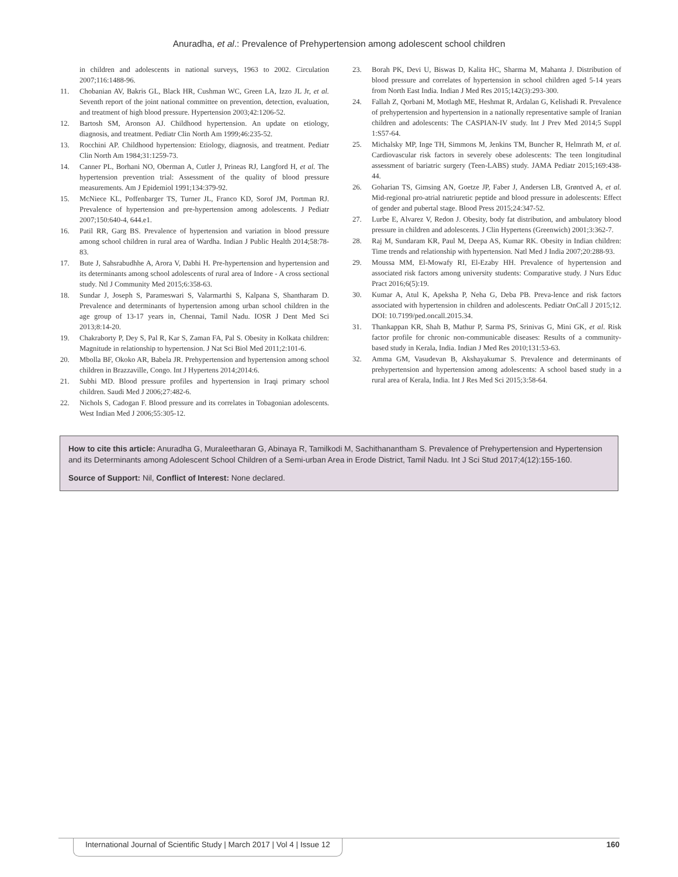Anuradha, et al.: Prevalence of Prehypertension among adolescent school children
in children and adolescents in national surveys, 1963 to 2002. Circulation 2007;116:1488-96.
11. Chobanian AV, Bakris GL, Black HR, Cushman WC, Green LA, Izzo JL Jr, et al. Seventh report of the joint national committee on prevention, detection, evaluation, and treatment of high blood pressure. Hypertension 2003;42:1206-52.
12. Bartosh SM, Aronson AJ. Childhood hypertension. An update on etiology, diagnosis, and treatment. Pediatr Clin North Am 1999;46:235-52.
13. Rocchini AP. Childhood hypertension: Etiology, diagnosis, and treatment. Pediatr Clin North Am 1984;31:1259-73.
14. Canner PL, Borhani NO, Oberman A, Cutler J, Prineas RJ, Langford H, et al. The hypertension prevention trial: Assessment of the quality of blood pressure measurements. Am J Epidemiol 1991;134:379-92.
15. McNiece KL, Poffenbarger TS, Turner JL, Franco KD, Sorof JM, Portman RJ. Prevalence of hypertension and pre-hypertension among adolescents. J Pediatr 2007;150:640-4, 644.e1.
16. Patil RR, Garg BS. Prevalence of hypertension and variation in blood pressure among school children in rural area of Wardha. Indian J Public Health 2014;58:78-83.
17. Bute J, Sahsrabudhhe A, Arora V, Dabhi H. Pre-hypertension and hypertension and its determinants among school adolescents of rural area of Indore - A cross sectional study. Ntl J Community Med 2015;6:358-63.
18. Sundar J, Joseph S, Parameswari S, Valarmarthi S, Kalpana S, Shantharam D. Prevalence and determinants of hypertension among urban school children in the age group of 13-17 years in, Chennai, Tamil Nadu. IOSR J Dent Med Sci 2013;8:14-20.
19. Chakraborty P, Dey S, Pal R, Kar S, Zaman FA, Pal S. Obesity in Kolkata children: Magnitude in relationship to hypertension. J Nat Sci Biol Med 2011;2:101-6.
20. Mbolla BF, Okoko AR, Babela JR. Prehypertension and hypertension among school children in Brazzaville, Congo. Int J Hypertens 2014;2014:6.
21. Subhi MD. Blood pressure profiles and hypertension in Iraqi primary school children. Saudi Med J 2006;27:482-6.
22. Nichols S, Cadogan F. Blood pressure and its correlates in Tobagonian adolescents. West Indian Med J 2006;55:305-12.
23. Borah PK, Devi U, Biswas D, Kalita HC, Sharma M, Mahanta J. Distribution of blood pressure and correlates of hypertension in school children aged 5-14 years from North East India. Indian J Med Res 2015;142(3):293-300.
24. Fallah Z, Qorbani M, Motlagh ME, Heshmat R, Ardalan G, Kelishadi R. Prevalence of prehypertension and hypertension in a nationally representative sample of Iranian children and adolescents: The CASPIAN-IV study. Int J Prev Med 2014;5 Suppl 1:S57-64.
25. Michalsky MP, Inge TH, Simmons M, Jenkins TM, Buncher R, Helmrath M, et al. Cardiovascular risk factors in severely obese adolescents: The teen longitudinal assessment of bariatric surgery (Teen-LABS) study. JAMA Pediatr 2015;169:438-44.
26. Goharian TS, Gimsing AN, Goetze JP, Faber J, Andersen LB, Grøntved A, et al. Mid-regional pro-atrial natriuretic peptide and blood pressure in adolescents: Effect of gender and pubertal stage. Blood Press 2015;24:347-52.
27. Lurbe E, Alvarez V, Redon J. Obesity, body fat distribution, and ambulatory blood pressure in children and adolescents. J Clin Hypertens (Greenwich) 2001;3:362-7.
28. Raj M, Sundaram KR, Paul M, Deepa AS, Kumar RK. Obesity in Indian children: Time trends and relationship with hypertension. Natl Med J India 2007;20:288-93.
29. Moussa MM, El-Mowafy RI, El-Ezaby HH. Prevalence of hypertension and associated risk factors among university students: Comparative study. J Nurs Educ Pract 2016;6(5):19.
30. Kumar A, Atul K, Apeksha P, Neha G, Deba PB. Preva-lence and risk factors associated with hypertension in children and adolescents. Pediatr OnCall J 2015;12. DOI: 10.7199/ped.oncall.2015.34.
31. Thankappan KR, Shah B, Mathur P, Sarma PS, Srinivas G, Mini GK, et al. Risk factor profile for chronic non-communicable diseases: Results of a community-based study in Kerala, India. Indian J Med Res 2010;131:53-63.
32. Amma GM, Vasudevan B, Akshayakumar S. Prevalence and determinants of prehypertension and hypertension among adolescents: A school based study in a rural area of Kerala, India. Int J Res Med Sci 2015;3:58-64.
How to cite this article: Anuradha G, Muraleetharan G, Abinaya R, Tamilkodi M, Sachithanantham S. Prevalence of Prehypertension and Hypertension and its Determinants among Adolescent School Children of a Semi-urban Area in Erode District, Tamil Nadu. Int J Sci Stud 2017;4(12):155-160.
Source of Support: Nil, Conflict of Interest: None declared.
International Journal of Scientific Study | March 2017 | Vol 4 | Issue 12
160